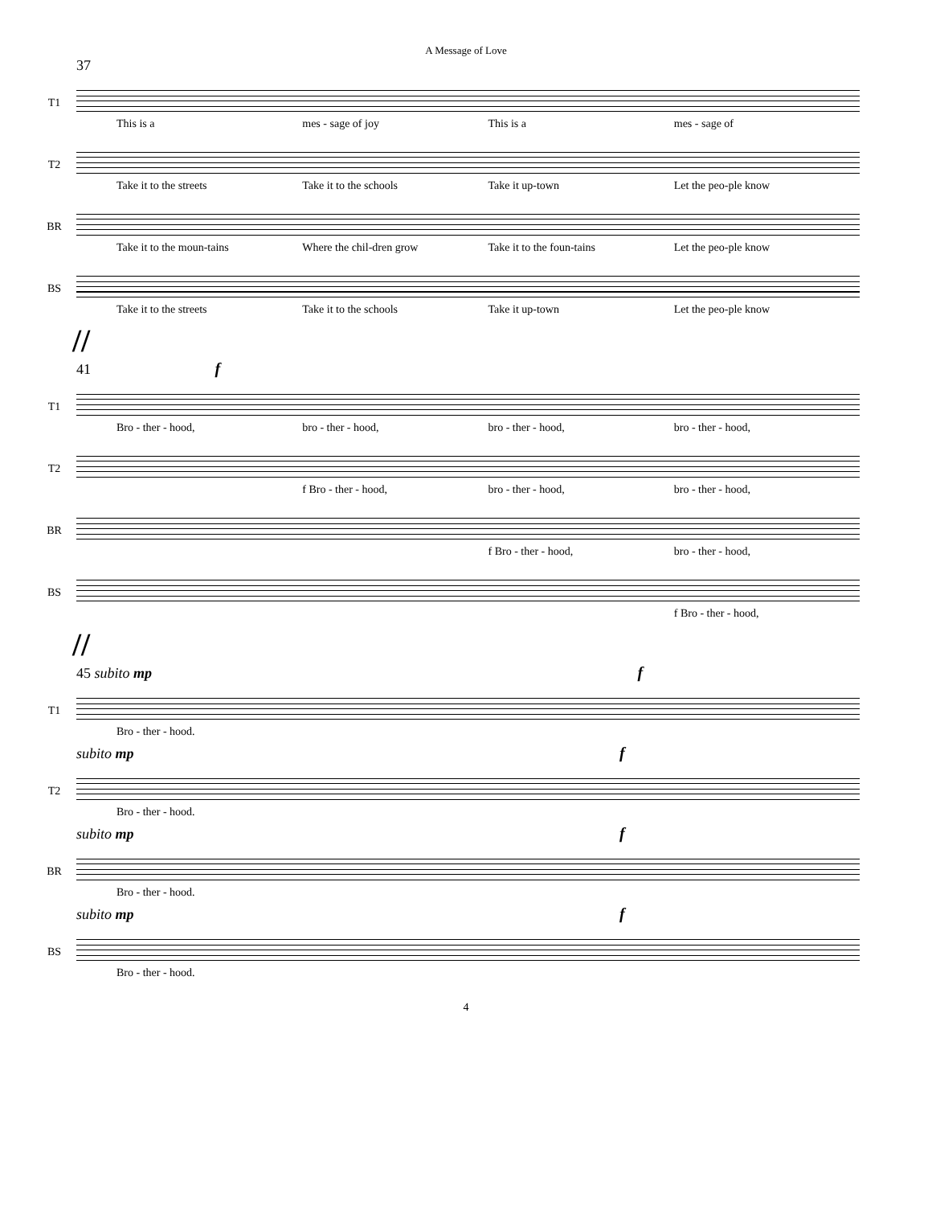A Message of Love
37
T1
This is a mes - sage of joy This is a mes - sage of
T2
Take it to the streets Take it to the schools Take it up-town Let the peo-ple know
BR
Take it to the moun-tains Where the chil-dren grow Take it to the foun-tains Let the peo-ple know
BS
Take it to the streets Take it to the schools Take it up-town Let the peo-ple know
//
41 f
T1
Bro - ther - hood, bro - ther - hood, bro - ther - hood, bro - ther - hood,
T2
f Bro - ther - hood, bro - ther - hood, bro - ther - hood,
BR
f Bro - ther - hood, bro - ther - hood,
BS
f Bro - ther - hood,
//
45 subito mp f
T1
Bro - ther - hood.
subito mp f
T2
Bro - ther - hood.
subito mp f
BR
Bro - ther - hood.
subito mp f
BS
Bro - ther - hood.
4